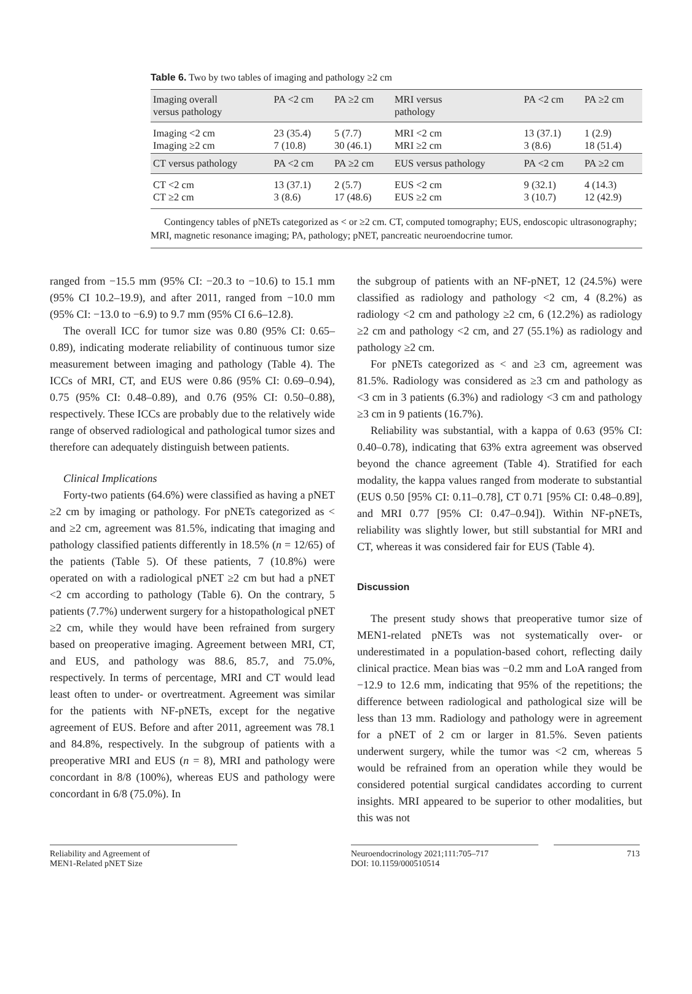Table 6. Two by two tables of imaging and pathology ≥2 cm
| Imaging overall versus pathology | PA <2 cm | PA ≥2 cm | MRI versus pathology | PA <2 cm | PA ≥2 cm |
| --- | --- | --- | --- | --- | --- |
| Imaging <2 cm Imaging ≥2 cm | 23 (35.4) 7 (10.8) | 5 (7.7) 30 (46.1) | MRI <2 cm MRI ≥2 cm | 13 (37.1) 3 (8.6) | 1 (2.9) 18 (51.4) |
| CT versus pathology | PA <2 cm | PA ≥2 cm | EUS versus pathology | PA <2 cm | PA ≥2 cm |
| CT <2 cm CT ≥2 cm | 13 (37.1) 3 (8.6) | 2 (5.7) 17 (48.6) | EUS <2 cm EUS ≥2 cm | 9 (32.1) 3 (10.7) | 4 (14.3) 12 (42.9) |
Contingency tables of pNETs categorized as < or ≥2 cm. CT, computed tomography; EUS, endoscopic ultrasonography; MRI, magnetic resonance imaging; PA, pathology; pNET, pancreatic neuroendocrine tumor.
ranged from −15.5 mm (95% CI: −20.3 to −10.6) to 15.1 mm (95% CI 10.2–19.9), and after 2011, ranged from −10.0 mm (95% CI: −13.0 to −6.9) to 9.7 mm (95% CI 6.6–12.8).
The overall ICC for tumor size was 0.80 (95% CI: 0.65–0.89), indicating moderate reliability of continuous tumor size measurement between imaging and pathology (Table 4). The ICCs of MRI, CT, and EUS were 0.86 (95% CI: 0.69–0.94), 0.75 (95% CI: 0.48–0.89), and 0.76 (95% CI: 0.50–0.88), respectively. These ICCs are probably due to the relatively wide range of observed radiological and pathological tumor sizes and therefore can adequately distinguish between patients.
Clinical Implications
Forty-two patients (64.6%) were classified as having a pNET ≥2 cm by imaging or pathology. For pNETs categorized as < and ≥2 cm, agreement was 81.5%, indicating that imaging and pathology classified patients differently in 18.5% (n = 12/65) of the patients (Table 5). Of these patients, 7 (10.8%) were operated on with a radiological pNET ≥2 cm but had a pNET <2 cm according to pathology (Table 6). On the contrary, 5 patients (7.7%) underwent surgery for a histopathological pNET ≥2 cm, while they would have been refrained from surgery based on preoperative imaging. Agreement between MRI, CT, and EUS, and pathology was 88.6, 85.7, and 75.0%, respectively. In terms of percentage, MRI and CT would lead least often to under- or overtreatment. Agreement was similar for the patients with NF-pNETs, except for the negative agreement of EUS. Before and after 2011, agreement was 78.1 and 84.8%, respectively. In the subgroup of patients with a preoperative MRI and EUS (n = 8), MRI and pathology were concordant in 8/8 (100%), whereas EUS and pathology were concordant in 6/8 (75.0%). In
the subgroup of patients with an NF-pNET, 12 (24.5%) were classified as radiology and pathology <2 cm, 4 (8.2%) as radiology <2 cm and pathology ≥2 cm, 6 (12.2%) as radiology ≥2 cm and pathology <2 cm, and 27 (55.1%) as radiology and pathology ≥2 cm.
For pNETs categorized as < and ≥3 cm, agreement was 81.5%. Radiology was considered as ≥3 cm and pathology as <3 cm in 3 patients (6.3%) and radiology <3 cm and pathology ≥3 cm in 9 patients (16.7%).
Reliability was substantial, with a kappa of 0.63 (95% CI: 0.40–0.78), indicating that 63% extra agreement was observed beyond the chance agreement (Table 4). Stratified for each modality, the kappa values ranged from moderate to substantial (EUS 0.50 [95% CI: 0.11–0.78], CT 0.71 [95% CI: 0.48–0.89], and MRI 0.77 [95% CI: 0.47–0.94]). Within NF-pNETs, reliability was slightly lower, but still substantial for MRI and CT, whereas it was considered fair for EUS (Table 4).
Discussion
The present study shows that preoperative tumor size of MEN1-related pNETs was not systematically over- or underestimated in a population-based cohort, reflecting daily clinical practice. Mean bias was −0.2 mm and LoA ranged from −12.9 to 12.6 mm, indicating that 95% of the repetitions; the difference between radiological and pathological size will be less than 13 mm. Radiology and pathology were in agreement for a pNET of 2 cm or larger in 81.5%. Seven patients underwent surgery, while the tumor was <2 cm, whereas 5 would be refrained from an operation while they would be considered potential surgical candidates according to current insights. MRI appeared to be superior to other modalities, but this was not
Reliability and Agreement of
MEN1-Related pNET Size
Neuroendocrinology 2021;111:705–717
DOI: 10.1159/000510514
713